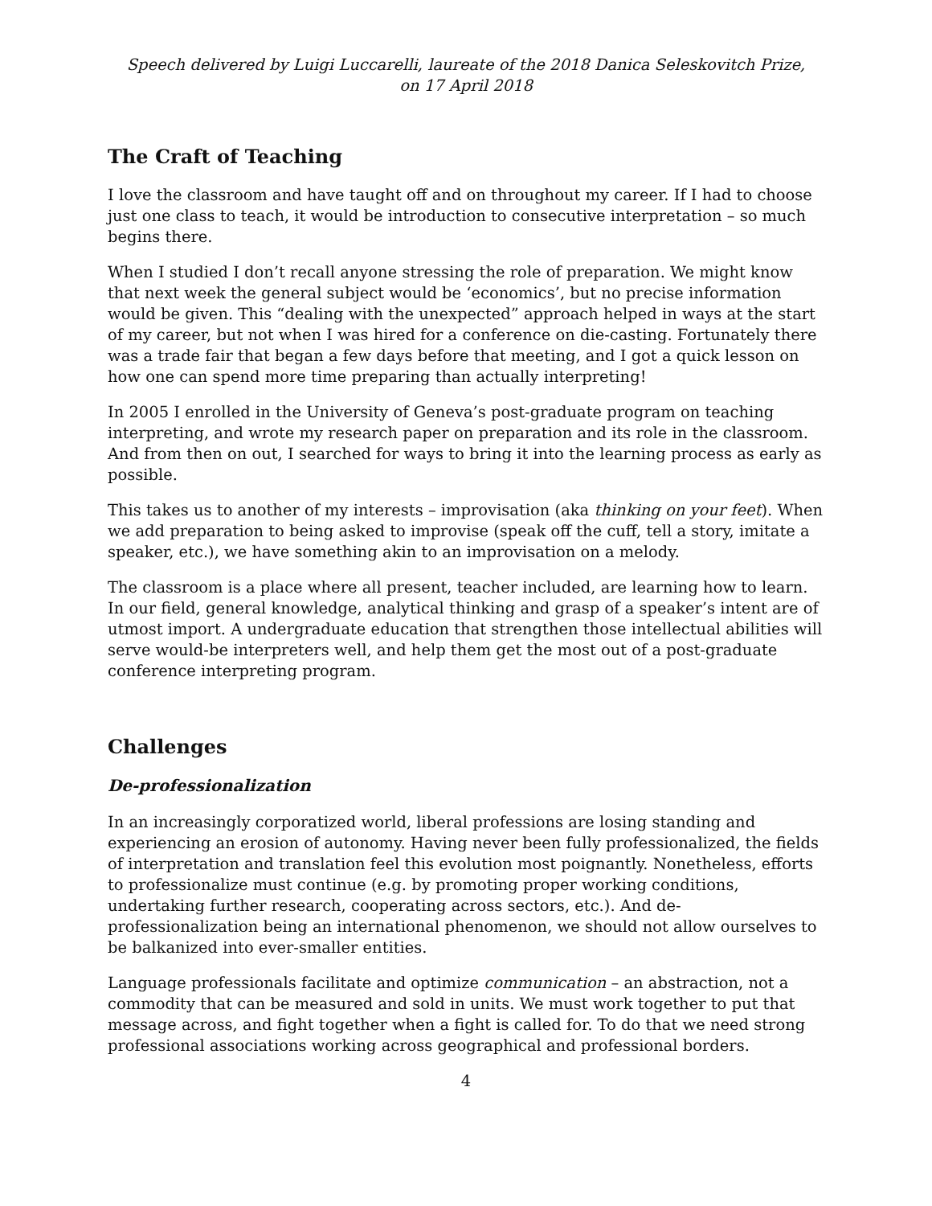Speech delivered by Luigi Luccarelli, laureate of the 2018 Danica Seleskovitch Prize,
on 17 April 2018
The Craft of Teaching
I love the classroom and have taught off and on throughout my career. If I had to choose just one class to teach, it would be introduction to consecutive interpretation – so much begins there.
When I studied I don’t recall anyone stressing the role of preparation. We might know that next week the general subject would be ‘economics’, but no precise information would be given. This “dealing with the unexpected” approach helped in ways at the start of my career, but not when I was hired for a conference on die-casting. Fortunately there was a trade fair that began a few days before that meeting, and I got a quick lesson on how one can spend more time preparing than actually interpreting!
In 2005 I enrolled in the University of Geneva’s post-graduate program on teaching interpreting, and wrote my research paper on preparation and its role in the classroom. And from then on out, I searched for ways to bring it into the learning process as early as possible.
This takes us to another of my interests – improvisation (aka thinking on your feet). When we add preparation to being asked to improvise (speak off the cuff, tell a story, imitate a speaker, etc.), we have something akin to an improvisation on a melody.
The classroom is a place where all present, teacher included, are learning how to learn. In our field, general knowledge, analytical thinking and grasp of a speaker’s intent are of utmost import. A undergraduate education that strengthen those intellectual abilities will serve would-be interpreters well, and help them get the most out of a post-graduate conference interpreting program.
Challenges
De-professionalization
In an increasingly corporatized world, liberal professions are losing standing and experiencing an erosion of autonomy. Having never been fully professionalized, the fields of interpretation and translation feel this evolution most poignantly. Nonetheless, efforts to professionalize must continue (e.g. by promoting proper working conditions, undertaking further research, cooperating across sectors, etc.). And de-professionalization being an international phenomenon, we should not allow ourselves to be balkanized into ever-smaller entities.
Language professionals facilitate and optimize communication – an abstraction, not a commodity that can be measured and sold in units. We must work together to put that message across, and fight together when a fight is called for. To do that we need strong professional associations working across geographical and professional borders.
4